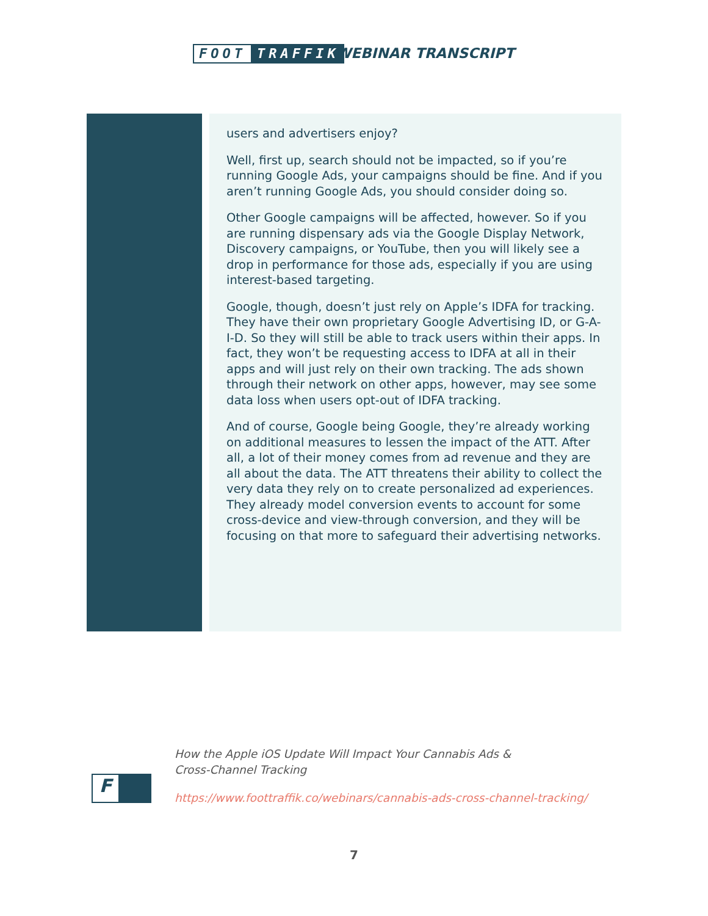FOOT TRAFFIK WEBINAR TRANSCRIPT
users and advertisers enjoy?
Well, first up, search should not be impacted, so if you’re running Google Ads, your campaigns should be fine. And if you aren’t running Google Ads, you should consider doing so.
Other Google campaigns will be affected, however. So if you are running dispensary ads via the Google Display Network, Discovery campaigns, or YouTube, then you will likely see a drop in performance for those ads, especially if you are using interest-based targeting.
Google, though, doesn’t just rely on Apple’s IDFA for tracking. They have their own proprietary Google Advertising ID, or G-A-I-D. So they will still be able to track users within their apps. In fact, they won’t be requesting access to IDFA at all in their apps and will just rely on their own tracking. The ads shown through their network on other apps, however, may see some data loss when users opt-out of IDFA tracking.
And of course, Google being Google, they’re already working on additional measures to lessen the impact of the ATT. After all, a lot of their money comes from ad revenue and they are all about the data. The ATT threatens their ability to collect the very data they rely on to create personalized ad experiences. They already model conversion events to account for some cross-device and view-through conversion, and they will be focusing on that more to safeguard their advertising networks.
F
How the Apple iOS Update Will Impact Your Cannabis Ads &
Cross-Channel Tracking
https://www.foottraffik.co/webinars/cannabis-ads-cross-channel-tracking/
7